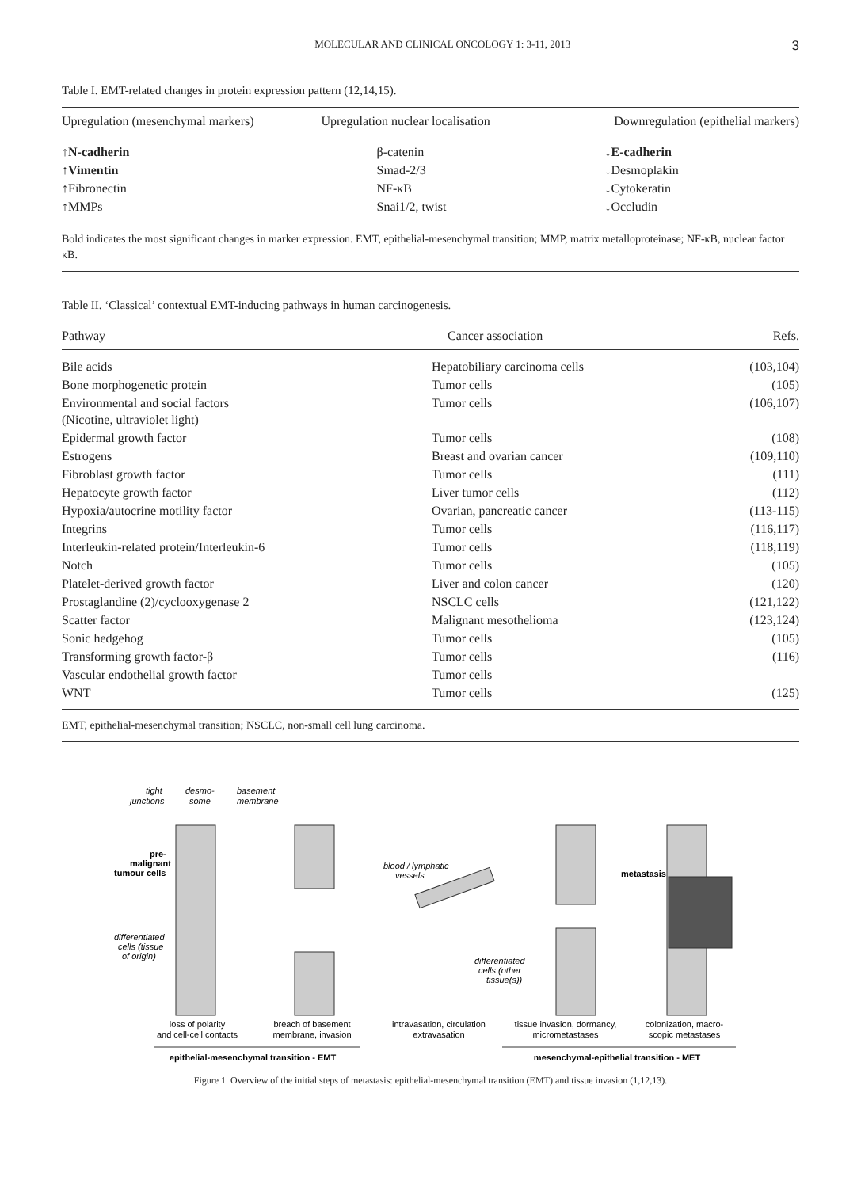MOLECULAR AND CLINICAL ONCOLOGY 1: 3-11, 2013 3
Table I. EMT-related changes in protein expression pattern (12,14,15).
| Upregulation (mesenchymal markers) | Upregulation nuclear localisation | Downregulation (epithelial markers) |
| --- | --- | --- |
| ↑N-cadherin | β-catenin | ↓E-cadherin |
| ↑Vimentin | Smad-2/3 | ↓Desmoplakin |
| ↑Fibronectin | NF-κB | ↓Cytokeratin |
| ↑MMPs | Snai1/2, twist | ↓Occludin |
Bold indicates the most significant changes in marker expression. EMT, epithelial-mesenchymal transition; MMP, matrix metalloproteinase; NF-κB, nuclear factor κB.
Table II. ‘Classical’ contextual EMT-inducing pathways in human carcinogenesis.
| Pathway | Cancer association | Refs. |
| --- | --- | --- |
| Bile acids | Hepatobiliary carcinoma cells | (103,104) |
| Bone morphogenetic protein | Tumor cells | (105) |
| Environmental and social factors (Nicotine, ultraviolet light) | Tumor cells | (106,107) |
| Epidermal growth factor | Tumor cells | (108) |
| Estrogens | Breast and ovarian cancer | (109,110) |
| Fibroblast growth factor | Tumor cells | (111) |
| Hepatocyte growth factor | Liver tumor cells | (112) |
| Hypoxia/autocrine motility factor | Ovarian, pancreatic cancer | (113-115) |
| Integrins | Tumor cells | (116,117) |
| Interleukin-related protein/Interleukin-6 | Tumor cells | (118,119) |
| Notch | Tumor cells | (105) |
| Platelet-derived growth factor | Liver and colon cancer | (120) |
| Prostaglandine (2)/cyclooxygenase 2 | NSCLC cells | (121,122) |
| Scatter factor | Malignant mesothelioma | (123,124) |
| Sonic hedgehog | Tumor cells | (105) |
| Transforming growth factor-β | Tumor cells | (116) |
| Vascular endothelial growth factor | Tumor cells | |
| WNT | Tumor cells | (125) |
EMT, epithelial-mesenchymal transition; NSCLC, non-small cell lung carcinoma.
tight
desmo-
basement
junctions
some
membrane
pre-
malignant
tumour cells
metastasis
differentiated
cells (tissue
of origin)
blood / lymphatic
vessels
differentiated
cells (other
tissue(s))
loss of polarity
and cell-cell contacts
breach of basement
membrane, invasion
intravasation, circulation
extravasation
tissue invasion, dormancy,
micrometastases
colonization, macro-
scopic metastases
epithelial-mesenchymal transition - EMT
mesenchymal-epithelial transition - MET
Figure 1. Overview of the initial steps of metastasis: epithelial-mesenchymal transition (EMT) and tissue invasion (1,12,13).